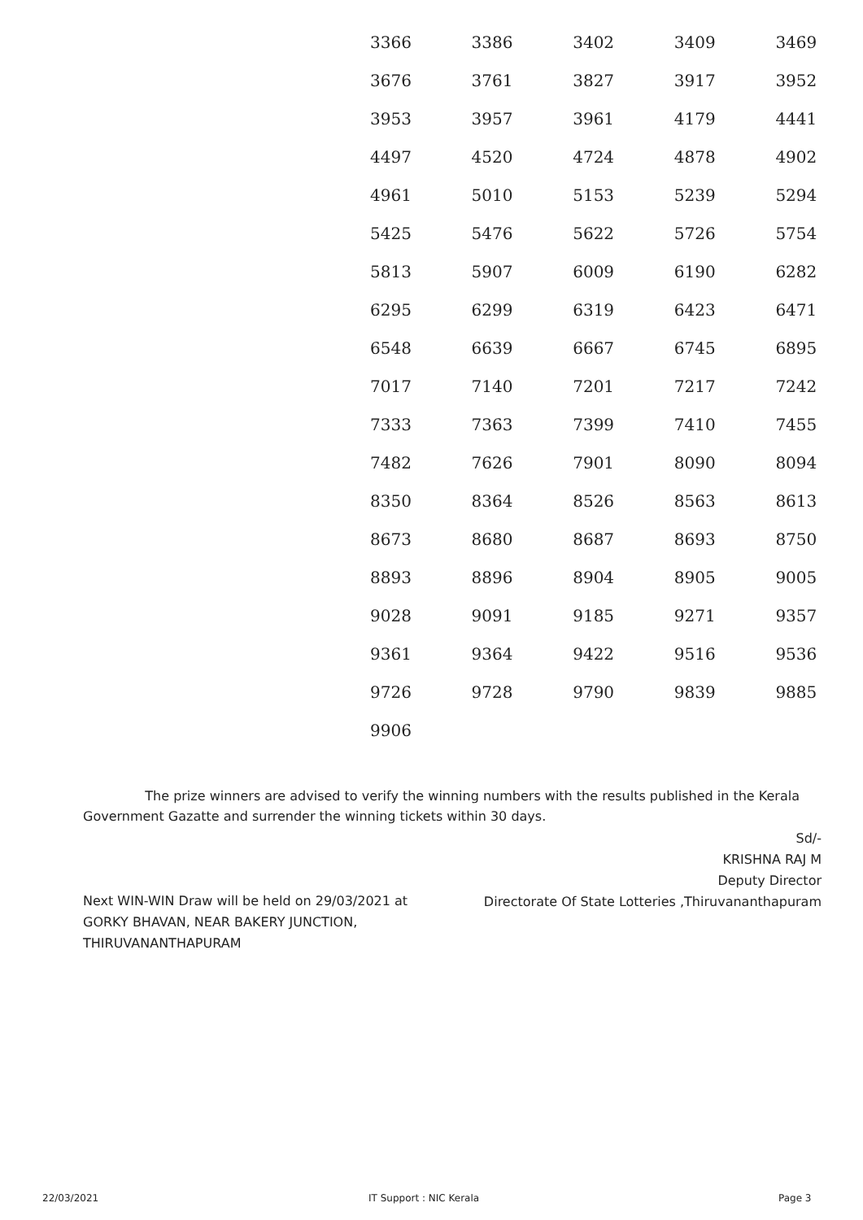| 3366 | 3386 | 3402 | 3409 | 3469 |
| 3676 | 3761 | 3827 | 3917 | 3952 |
| 3953 | 3957 | 3961 | 4179 | 4441 |
| 4497 | 4520 | 4724 | 4878 | 4902 |
| 4961 | 5010 | 5153 | 5239 | 5294 |
| 5425 | 5476 | 5622 | 5726 | 5754 |
| 5813 | 5907 | 6009 | 6190 | 6282 |
| 6295 | 6299 | 6319 | 6423 | 6471 |
| 6548 | 6639 | 6667 | 6745 | 6895 |
| 7017 | 7140 | 7201 | 7217 | 7242 |
| 7333 | 7363 | 7399 | 7410 | 7455 |
| 7482 | 7626 | 7901 | 8090 | 8094 |
| 8350 | 8364 | 8526 | 8563 | 8613 |
| 8673 | 8680 | 8687 | 8693 | 8750 |
| 8893 | 8896 | 8904 | 8905 | 9005 |
| 9028 | 9091 | 9185 | 9271 | 9357 |
| 9361 | 9364 | 9422 | 9516 | 9536 |
| 9726 | 9728 | 9790 | 9839 | 9885 |
| 9906 | | | | |
The prize winners are advised to verify the winning numbers with the results published in the Kerala Government Gazatte and surrender the winning tickets within 30 days.
Sd/-
KRISHNA RAJ M
Deputy Director
Directorate Of State Lotteries ,Thiruvananthapuram
Next WIN-WIN Draw will be held on 29/03/2021 at GORKY BHAVAN, NEAR BAKERY JUNCTION, THIRUVANANTHAPURAM
22/03/2021 IT Support : NIC Kerala Page 3